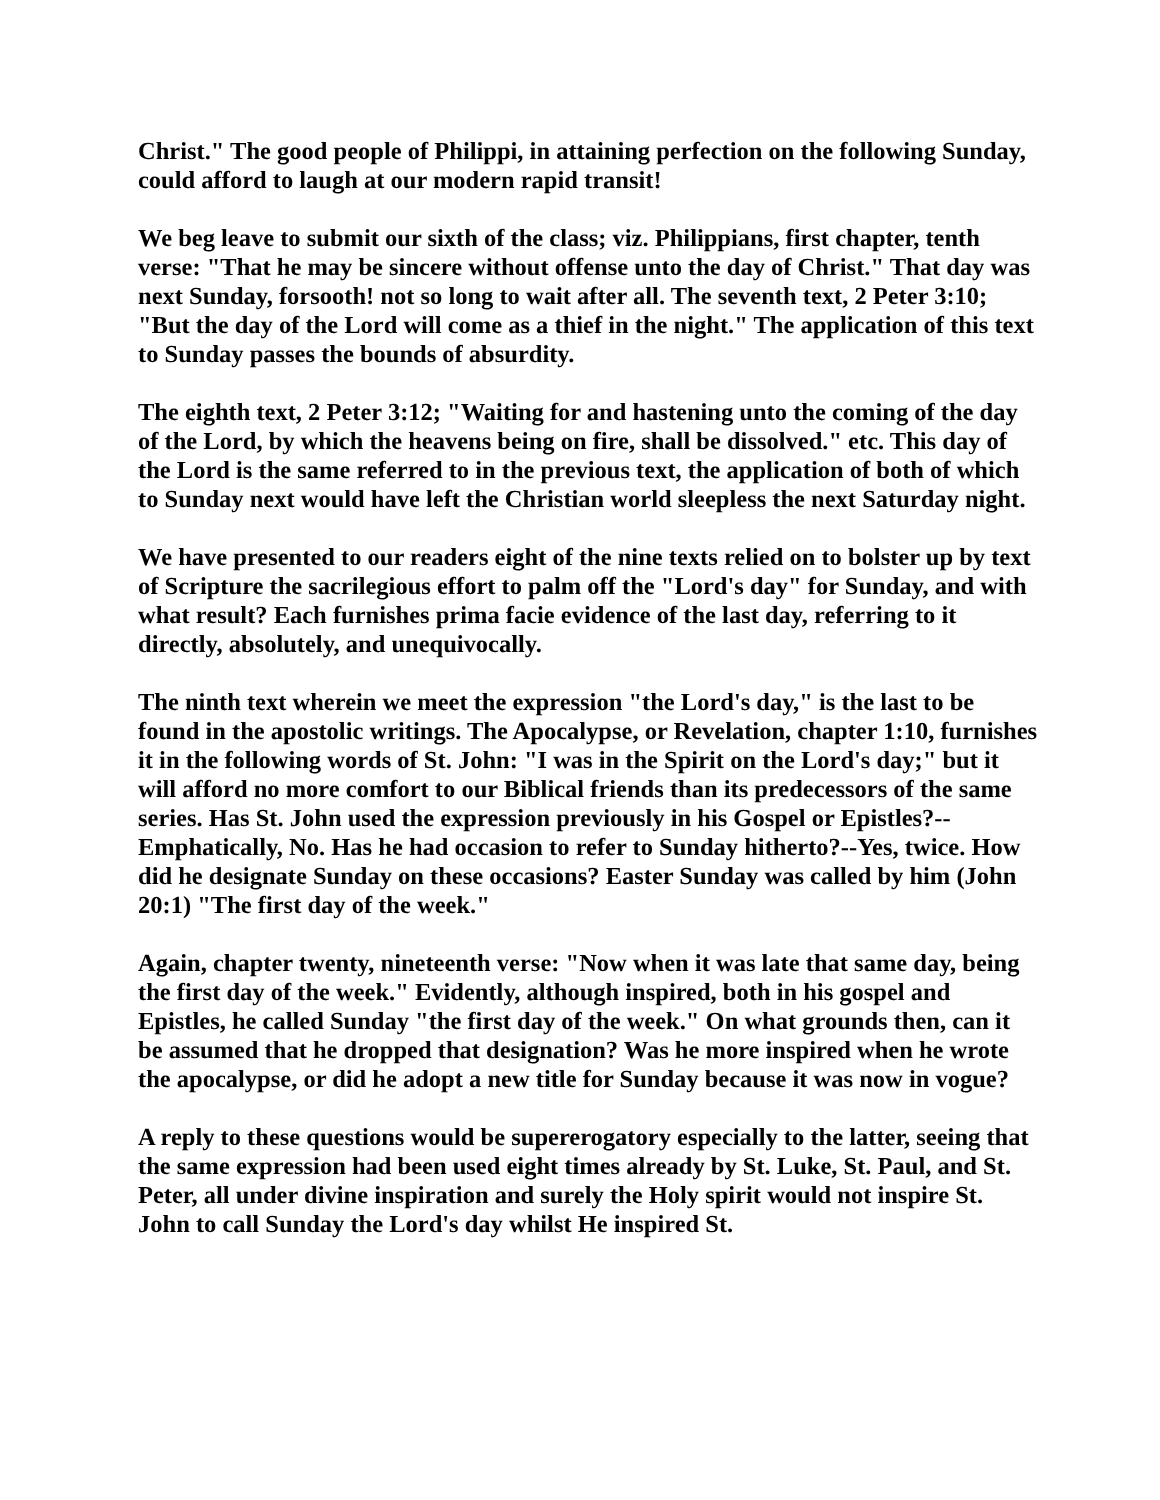Christ." The good people of Philippi, in attaining perfection on the following Sunday, could afford to laugh at our modern rapid transit!
We beg leave to submit our sixth of the class; viz. Philippians, first chapter, tenth verse: "That he may be sincere without offense unto the day of Christ." That day was next Sunday, forsooth! not so long to wait after all. The seventh text, 2 Peter 3:10; "But the day of the Lord will come as a thief in the night." The application of this text to Sunday passes the bounds of absurdity.
The eighth text, 2 Peter 3:12; "Waiting for and hastening unto the coming of the day of the Lord, by which the heavens being on fire, shall be dissolved." etc. This day of the Lord is the same referred to in the previous text, the application of both of which to Sunday next would have left the Christian world sleepless the next Saturday night.
We have presented to our readers eight of the nine texts relied on to bolster up by text of Scripture the sacrilegious effort to palm off the "Lord's day" for Sunday, and with what result? Each furnishes prima facie evidence of the last day, referring to it directly, absolutely, and unequivocally.
The ninth text wherein we meet the expression "the Lord's day," is the last to be found in the apostolic writings. The Apocalypse, or Revelation, chapter 1:10, furnishes it in the following words of St. John: "I was in the Spirit on the Lord's day;" but it will afford no more comfort to our Biblical friends than its predecessors of the same series. Has St. John used the expression previously in his Gospel or Epistles?--Emphatically, No. Has he had occasion to refer to Sunday hitherto?--Yes, twice. How did he designate Sunday on these occasions? Easter Sunday was called by him (John 20:1) "The first day of the week."
Again, chapter twenty, nineteenth verse: "Now when it was late that same day, being the first day of the week." Evidently, although inspired, both in his gospel and Epistles, he called Sunday "the first day of the week." On what grounds then, can it be assumed that he dropped that designation? Was he more inspired when he wrote the apocalypse, or did he adopt a new title for Sunday because it was now in vogue?
A reply to these questions would be supererogatory especially to the latter, seeing that the same expression had been used eight times already by St. Luke, St. Paul, and St. Peter, all under divine inspiration and surely the Holy spirit would not inspire St. John to call Sunday the Lord's day whilst He inspired St.